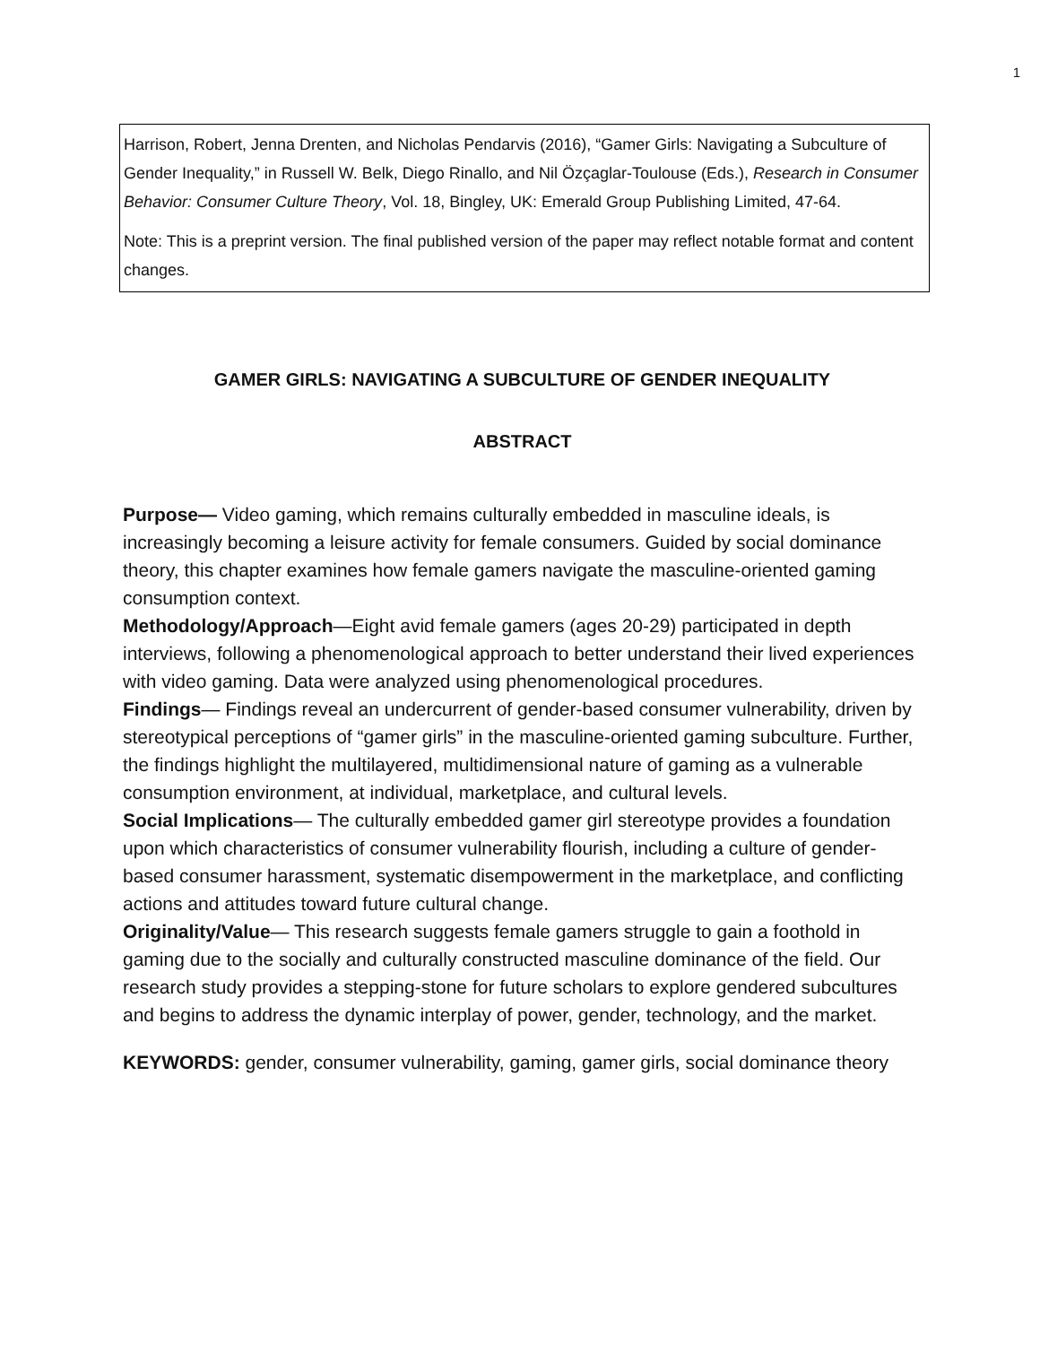1
Harrison, Robert, Jenna Drenten, and Nicholas Pendarvis (2016), “Gamer Girls: Navigating a Subculture of Gender Inequality,” in Russell W. Belk, Diego Rinallo, and Nil Özçaglar-Toulouse (Eds.), Research in Consumer Behavior: Consumer Culture Theory, Vol. 18, Bingley, UK: Emerald Group Publishing Limited, 47-64.
Note: This is a preprint version. The final published version of the paper may reflect notable format and content changes.
GAMER GIRLS: NAVIGATING A SUBCULTURE OF GENDER INEQUALITY
ABSTRACT
Purpose— Video gaming, which remains culturally embedded in masculine ideals, is increasingly becoming a leisure activity for female consumers. Guided by social dominance theory, this chapter examines how female gamers navigate the masculine-oriented gaming consumption context.
Methodology/Approach—Eight avid female gamers (ages 20-29) participated in depth interviews, following a phenomenological approach to better understand their lived experiences with video gaming. Data were analyzed using phenomenological procedures.
Findings— Findings reveal an undercurrent of gender-based consumer vulnerability, driven by stereotypical perceptions of “gamer girls” in the masculine-oriented gaming subculture. Further, the findings highlight the multilayered, multidimensional nature of gaming as a vulnerable consumption environment, at individual, marketplace, and cultural levels.
Social Implications— The culturally embedded gamer girl stereotype provides a foundation upon which characteristics of consumer vulnerability flourish, including a culture of gender-based consumer harassment, systematic disempowerment in the marketplace, and conflicting actions and attitudes toward future cultural change.
Originality/Value— This research suggests female gamers struggle to gain a foothold in gaming due to the socially and culturally constructed masculine dominance of the field. Our research study provides a stepping-stone for future scholars to explore gendered subcultures and begins to address the dynamic interplay of power, gender, technology, and the market.
KEYWORDS: gender, consumer vulnerability, gaming, gamer girls, social dominance theory